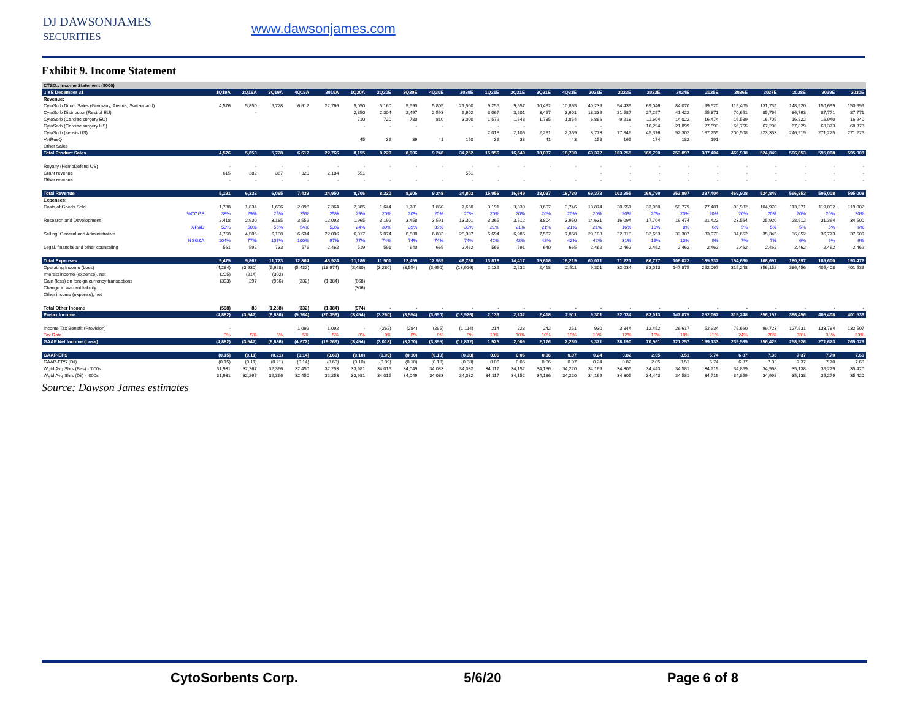DJ DAWSONJAMES
SECURITIES
www.dawsonjames.com
Exhibit 9. Income Statement
| CTSO.: Income Statement ($000) | | | | | | | | | | | | | | | | | | | | | | | | |
| --- | --- | --- | --- | --- | --- | --- | --- | --- | --- | --- | --- | --- | --- | --- | --- | --- | --- | --- | --- | --- | --- | --- | --- | --- |
| .: YE December 31 | 1Q19A | 2Q19A | 3Q19A | 4Q19A | 2019A | 1Q20A | 2Q20E | 3Q20E | 4Q20E | 2020E | 1Q21E | 2Q21E | 3Q21E | 4Q21E | 2021E | 2022E | 2023E | 2024E | 2025E | 2026E | 2027E | 2028E | 2029E | 2030E |
| Revenue: | | | | | | | | | | | | | | | | | | | | | | | | |
| CytoSorb Direct Sales (Germany, Austria, Switzerland) | 4,576 | 5,850 | 5,728 | 6,612 | 22,766 | 5,050 | 5,160 | 5,590 | 5,805 | 21,500 | 9,255 | 9,657 | 10,462 | 10,865 | 40,239 | 54,439 | 69,046 | 84,070 | 99,520 | 115,405 | 131,735 | 148,520 | 150,699 | 150,699 |
| CytoSorb Distributor (Rest of EU) | | - | | | | 2,350 | 2,304 | 2,497 | 2,593 | 9,602 | 3,067 | 3,201 | 3,467 | 3,601 | 13,336 | 21,587 | 27,297 | 41,422 | 55,871 | 70,651 | 85,766 | 86,763 | 87,771 | 87,771 |
| CytoSorb (Cardiac surgery EU) | | | | | | 710 | 720 | 780 | 810 | 3,000 | 1,579 | 1,648 | 1,785 | 1,854 | 6,866 | 9,218 | 11,604 | 14,022 | 16,474 | 16,589 | 16,705 | 16,822 | 16,940 | 16,940 |
| CytoSorb (Cardiac surgery US) | | | | | | - | - | - | - | - | - | - | - | - | - | - | 16,294 | 21,899 | 27,593 | 66,755 | 67,290 | 67,829 | 68,373 | 68,373 |
| CytoSorb (sepsis US) | | | | | | | | | | | 2,018 | 2,106 | 2,281 | 2,369 | 8,773 | 17,846 | 45,376 | 92,302 | 187,755 | 200,508 | 223,353 | 246,919 | 271,225 | 271,225 |
| VetResQ | | | | | | 45 | 36 | 39 | 41 | 150 | 36 | 38 | 41 | 43 | 158 | 165 | 174 | 182 | 191 | | | | | |
| Other Sales | | | | | | | | | | | | | | | | | | | | | | | | |
| Total Product Sales | 4,576 | 5,850 | 5,728 | 6,612 | 22,766 | 8,155 | 8,220 | 8,906 | 9,248 | 34,252 | 15,956 | 16,649 | 18,037 | 18,730 | 69,372 | 103,255 | 169,790 | 253,897 | 387,404 | 469,908 | 524,849 | 566,853 | 595,008 | 595,008 |
| Royalty (HemoDefend US) | - | - | - | - | - | - | - | - | - | - | - | - | - | - | - | - | - | - | - | - | - | - | - | - |
| Grant revenue | 615 | 382 | 367 | 820 | 2,184 | 551 | | | | 551 | | | | | - | - | - | - | - | - | - | - | - | - |
| Other revenue | - | - | - | - | - | - | - | - | - | - | - | - | - | - | - | - | - | - | - | - | - | - | - | - |
| Total Revenue | 5,191 | 6,232 | 6,095 | 7,432 | 24,950 | 8,706 | 8,220 | 8,906 | 9,248 | 34,803 | 15,956 | 16,649 | 18,037 | 18,730 | 69,372 | 103,255 | 169,790 | 253,897 | 387,404 | 469,908 | 524,849 | 566,853 | 595,008 | 595,008 |
| Expenses: | | | | | | | | | | | | | | | | | | | | | | | | |
| Costs of Goods Sold | 1,738 | 1,834 | 1,696 | 2,096 | 7,364 | 2,385 | 1,644 | 1,781 | 1,850 | 7,660 | 3,191 | 3,330 | 3,607 | 3,746 | 13,874 | 20,651 | 33,958 | 50,779 | 77,481 | 93,982 | 104,970 | 113,371 | 119,002 | 119,002 |
| %COGS | 38% | 29% | 25% | 25% | 25% | 29% | 20% | 20% | 20% | 20% | 20% | 20% | 20% | 20% | 20% | 20% | 20% | 20% | 20% | 20% | 20% | 20% | 20% | 20% |
| Research and Development | 2,418 | 2,930 | 3,185 | 3,559 | 12,092 | 1,965 | 3,192 | 3,458 | 3,591 | 13,301 | 3,365 | 3,512 | 3,804 | 3,950 | 14,631 | 16,094 | 17,704 | 19,474 | 21,422 | 23,564 | 25,920 | 28,512 | 31,364 | 34,500 |
| %R&D | 53% | 50% | 56% | 54% | 53% | 24% | 39% | 39% | 39% | 39% | 21% | 21% | 21% | 21% | 21% | 16% | 10% | 8% | 6% | 5% | 5% | 5% | 5% | 6% |
| Selling, General and Administrative | 4,758 | 4,506 | 6,108 | 6,634 | 22,006 | 6,317 | 6,074 | 6,580 | 6,833 | 25,307 | 6,694 | 6,985 | 7,567 | 7,858 | 29,103 | 32,013 | 32,653 | 33,307 | 33,973 | 34,652 | 35,345 | 36,052 | 36,773 | 37,509 |
| %SG&A | 104% | 77% | 107% | 100% | 97% | 77% | 74% | 74% | 74% | 74% | 42% | 42% | 42% | 42% | 42% | 31% | 19% | 13% | 9% | 7% | 7% | 6% | 6% | 6% |
| Legal, financial and other counseling | 561 | 592 | 733 | 576 | 2,462 | 519 | 591 | 640 | 665 | 2,462 | 566 | 591 | 640 | 665 | 2,462 | 2,462 | 2,462 | 2,462 | 2,462 | 2,462 | 2,462 | 2,462 | 2,462 | 2,462 |
| Total Expenses | 9,475 | 9,862 | 11,723 | 12,864 | 43,924 | 11,186 | 11,501 | 12,459 | 12,939 | 48,730 | 13,816 | 14,417 | 15,618 | 16,219 | 60,071 | 71,221 | 86,777 | 106,022 | 135,337 | 154,660 | 168,697 | 180,397 | 189,600 | 193,472 |
| Operating Income (Loss) | (4,284) | (3,630) | (5,628) | (5,432) | (18,974) | (2,480) | (3,280) | (3,554) | (3,690) | (13,926) | 2,139 | 2,232 | 2,418 | 2,511 | 9,301 | 32,034 | 83,013 | 147,875 | 252,067 | 315,248 | 356,152 | 386,456 | 405,408 | 401,536 |
| Interest income (expense), net | (205) | (214) | (302) | | | | | | | | | | | | | | | | | | | | | |
| Gain (loss) on foreign currency transactions | (393) | 297 | (956) | (332) | (1,384) | (668) | | | | | | | | | | | | | | | | | | |
| Change in warrant liability | | | | | | (306) | | | | | | | | | | | | | | | | | | |
| Other income (expense), net | | | | | | | | | | | | | | | | | | | | | | | | |
| Total Other Income | (598) | 83 | (1,258) | (332) | (1,384) | (974) | - | - | - | - | - | - | - | - | - | - | - | - | - | - | - | - | - | - |
| Pretax Income | (4,882) | (3,547) | (6,886) | (5,764) | (20,358) | (3,454) | (3,280) | (3,554) | (3,690) | (13,926) | 2,139 | 2,232 | 2,418 | 2,511 | 9,301 | 32,034 | 83,013 | 147,875 | 252,067 | 315,248 | 356,152 | 386,456 | 405,408 | 401,536 |
| Income Tax Benefit (Provision) | - | | | 1,092 | 1,092 | - | (262) | (284) | (295) | (1,114) | 214 | 223 | 242 | 251 | 930 | 3,844 | 12,452 | 26,617 | 52,934 | 75,660 | 99,723 | 127,531 | 133,784 | 132,507 |
| Tax Rate | 0% | 5% | 5% | 5% | 5% | 8% | 8% | 8% | 8% | 8% | 10% | 10% | 10% | 10% | 10% | 12% | 15% | 18% | 21% | 24% | 28% | 33% | 33% | 33% |
| GAAP Net Income (Loss) | (4,882) | (3,547) | (6,886) | (4,672) | (19,266) | (3,454) | (3,018) | (3,270) | (3,395) | (12,812) | 1,925 | 2,009 | 2,176 | 2,260 | 8,371 | 28,190 | 70,561 | 121,257 | 199,133 | 239,589 | 256,429 | 258,926 | 271,623 | 269,029 |
| GAAP-EPS | (0.15) | (0.11) | (0.21) | (0.14) | (0.60) | (0.10) | (0.09) | (0.10) | (0.10) | (0.38) | 0.06 | 0.06 | 0.06 | 0.07 | 0.24 | 0.82 | 2.05 | 3.51 | 5.74 | 6.87 | 7.33 | 7.37 | 7.70 | 7.60 |
| GAAP-EPS (Dil) | (0.15) | (0.11) | (0.21) | (0.14) | (0.60) | (0.10) | (0.09) | (0.10) | (0.10) | (0.38) | 0.06 | 0.06 | 0.06 | 0.07 | 0.24 | 0.82 | 2.05 | 3.51 | 5.74 | 6.87 | 7.33 | 7.37 | 7.70 | 7.60 |
| Wgtd Avg Shrs (Bas) - '000s | 31,931 | 32,267 | 32,366 | 32,450 | 32,253 | 33,981 | 34,015 | 34,049 | 34,083 | 34,032 | 34,117 | 34,152 | 34,186 | 34,220 | 34,169 | 34,305 | 34,443 | 34,581 | 34,719 | 34,859 | 34,998 | 35,138 | 35,279 | 35,420 |
| Wgtd Avg Shrs (Dil) - '000s | 31,931 | 32,267 | 32,366 | 32,450 | 32,253 | 33,981 | 34,015 | 34,049 | 34,083 | 34,032 | 34,117 | 34,152 | 34,186 | 34,220 | 34,169 | 34,305 | 34,443 | 34,581 | 34,719 | 34,859 | 34,998 | 35,138 | 35,279 | 35,420 |
Source: Dawson James estimates
CytoSorbents Corp. 5/6/20 Page 6 of 8